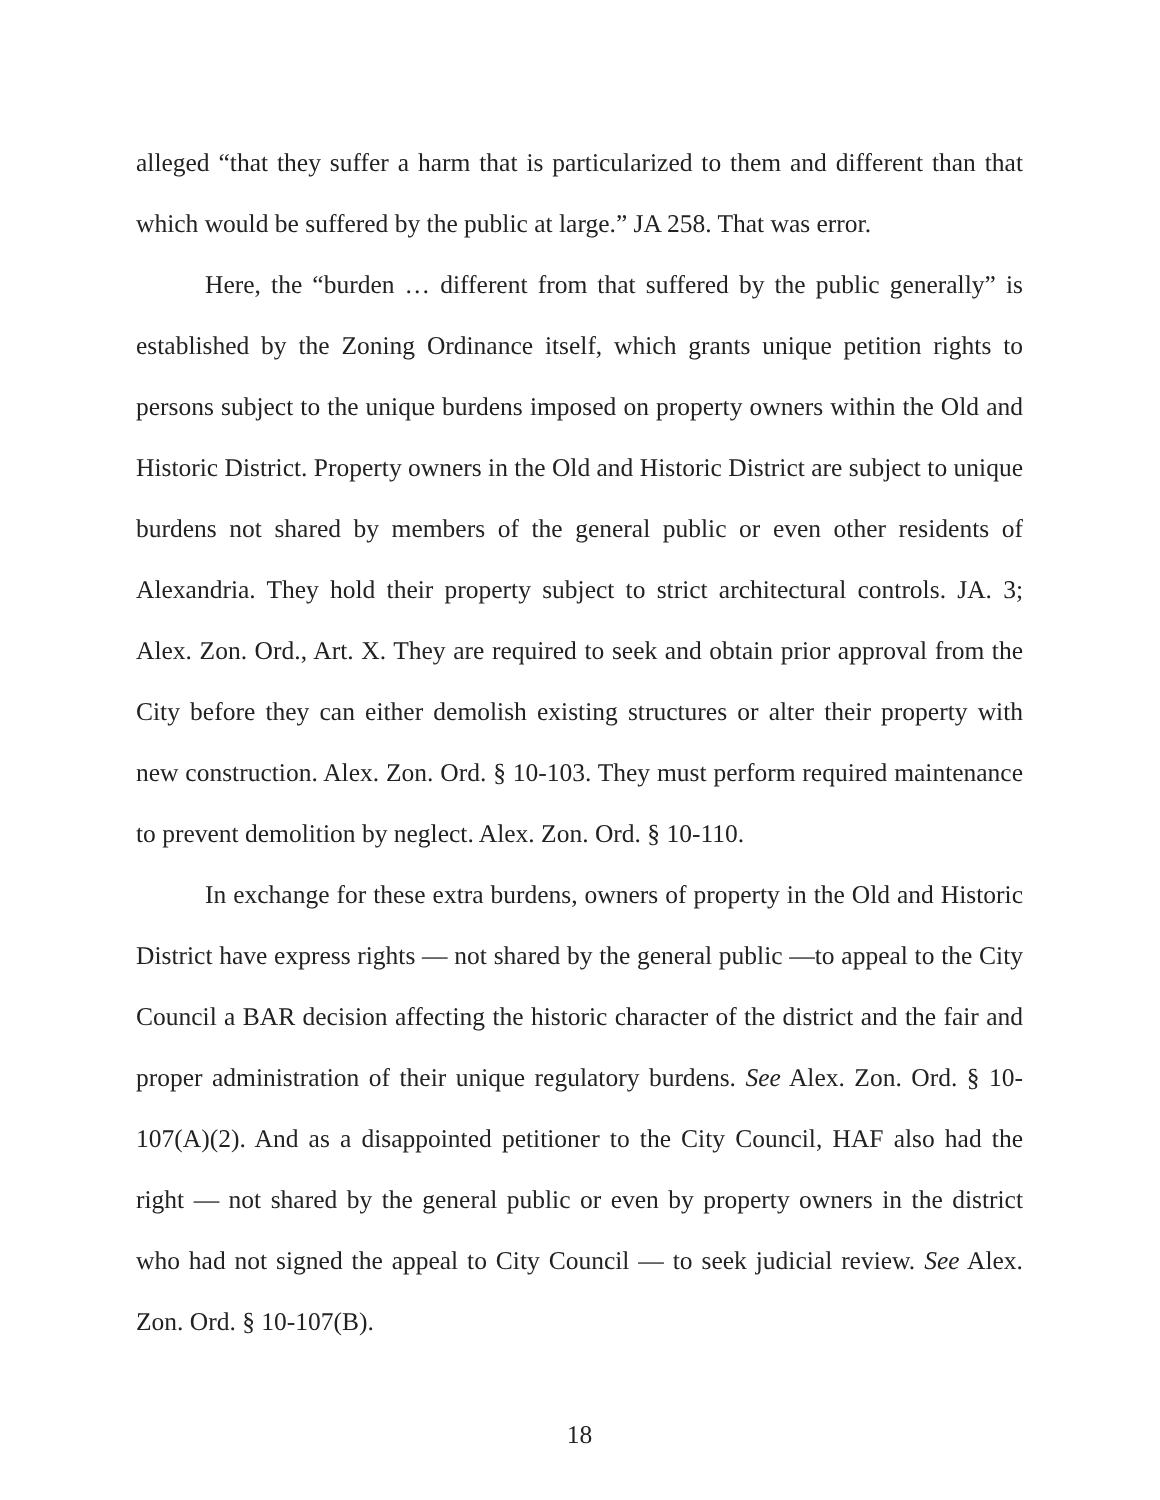alleged “that they suffer a harm that is particularized to them and different than that which would be suffered by the public at large.” JA 258. That was error.
Here, the “burden … different from that suffered by the public generally” is established by the Zoning Ordinance itself, which grants unique petition rights to persons subject to the unique burdens imposed on property owners within the Old and Historic District. Property owners in the Old and Historic District are subject to unique burdens not shared by members of the general public or even other residents of Alexandria. They hold their property subject to strict architectural controls. JA. 3; Alex. Zon. Ord., Art. X. They are required to seek and obtain prior approval from the City before they can either demolish existing structures or alter their property with new construction. Alex. Zon. Ord. § 10-103. They must perform required maintenance to prevent demolition by neglect. Alex. Zon. Ord. § 10-110.
In exchange for these extra burdens, owners of property in the Old and Historic District have express rights — not shared by the general public —to appeal to the City Council a BAR decision affecting the historic character of the district and the fair and proper administration of their unique regulatory burdens. See Alex. Zon. Ord. § 10-107(A)(2). And as a disappointed petitioner to the City Council, HAF also had the right — not shared by the general public or even by property owners in the district who had not signed the appeal to City Council — to seek judicial review. See Alex. Zon. Ord. § 10-107(B).
18